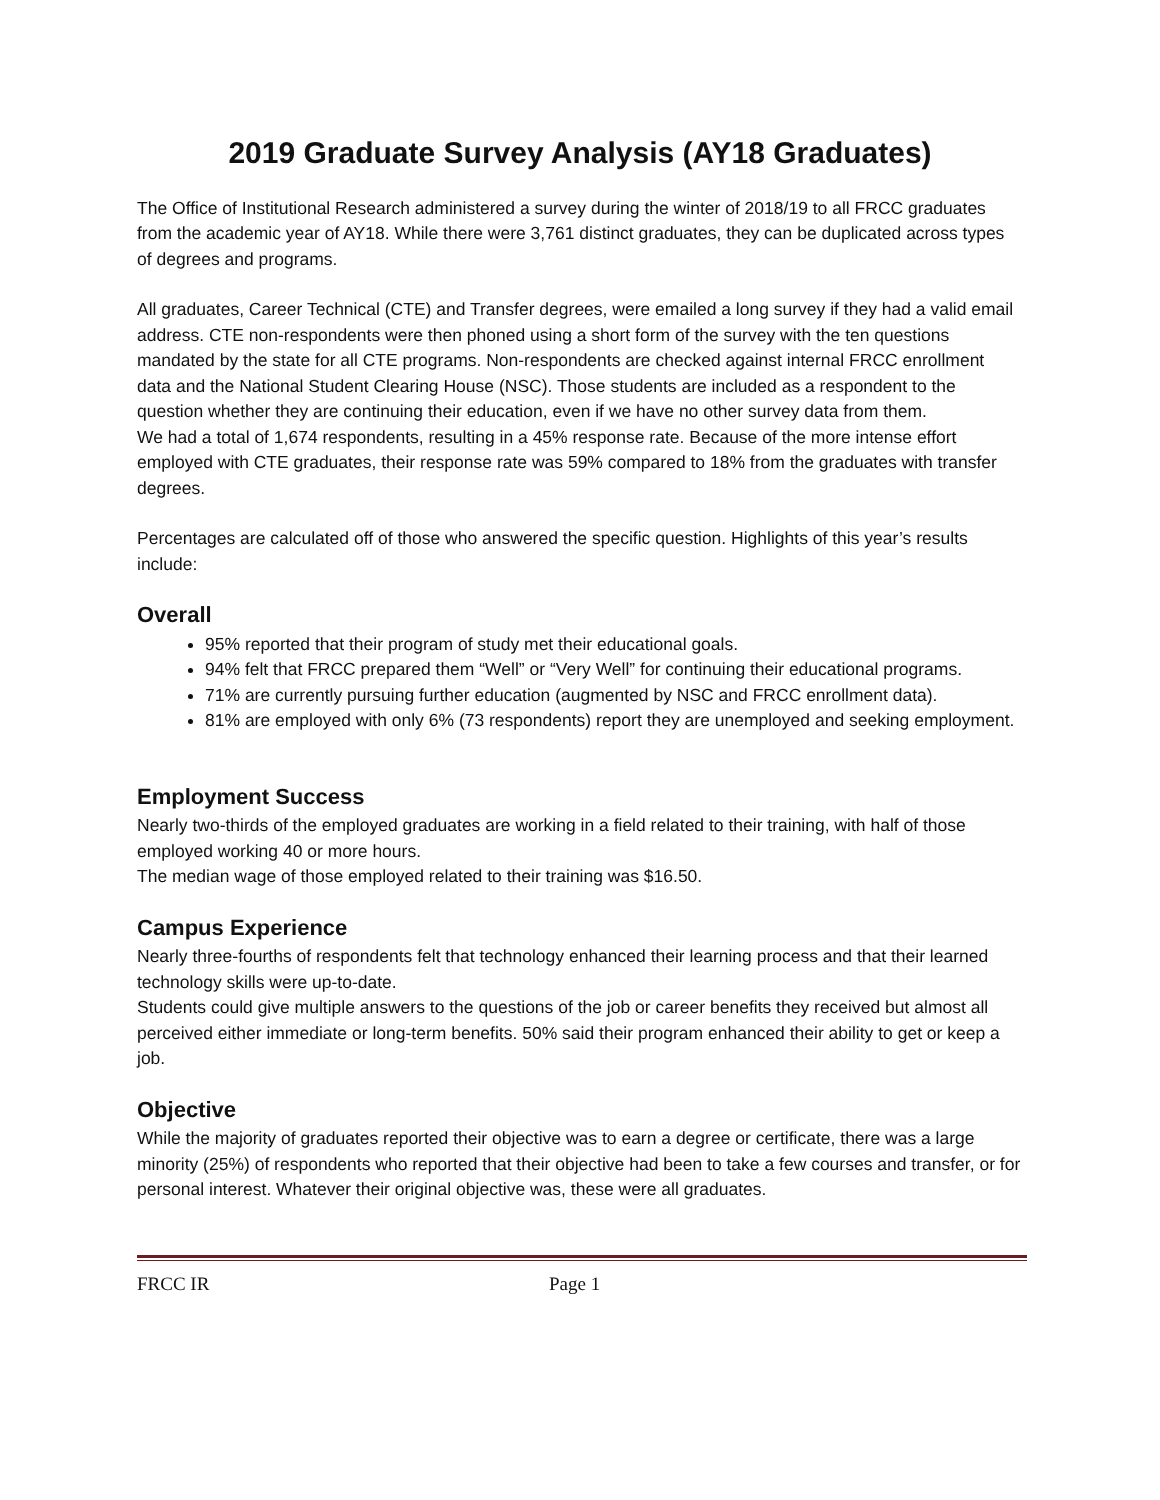2019 Graduate Survey Analysis (AY18 Graduates)
The Office of Institutional Research administered a survey during the winter of 2018/19 to all FRCC graduates from the academic year of AY18. While there were 3,761 distinct graduates, they can be duplicated across types of degrees and programs.
All graduates, Career Technical (CTE) and Transfer degrees, were emailed a long survey if they had a valid email address. CTE non-respondents were then phoned using a short form of the survey with the ten questions mandated by the state for all CTE programs. Non-respondents are checked against internal FRCC enrollment data and the National Student Clearing House (NSC). Those students are included as a respondent to the question whether they are continuing their education, even if we have no other survey data from them.
We had a total of 1,674 respondents, resulting in a 45% response rate. Because of the more intense effort employed with CTE graduates, their response rate was 59% compared to 18% from the graduates with transfer degrees.
Percentages are calculated off of those who answered the specific question. Highlights of this year’s results include:
Overall
95% reported that their program of study met their educational goals.
94% felt that FRCC prepared them “Well” or “Very Well” for continuing their educational programs.
71% are currently pursuing further education (augmented by NSC and FRCC enrollment data).
81% are employed with only 6% (73 respondents) report they are unemployed and seeking employment.
Employment Success
Nearly two-thirds of the employed graduates are working in a field related to their training, with half of those employed working 40 or more hours.
The median wage of those employed related to their training was $16.50.
Campus Experience
Nearly three-fourths of respondents felt that technology enhanced their learning process and that their learned technology skills were up-to-date.
Students could give multiple answers to the questions of the job or career benefits they received but almost all perceived either immediate or long-term benefits. 50% said their program enhanced their ability to get or keep a job.
Objective
While the majority of graduates reported their objective was to earn a degree or certificate, there was a large minority (25%) of respondents who reported that their objective had been to take a few courses and transfer, or for personal interest. Whatever their original objective was, these were all graduates.
FRCC IR Page 1